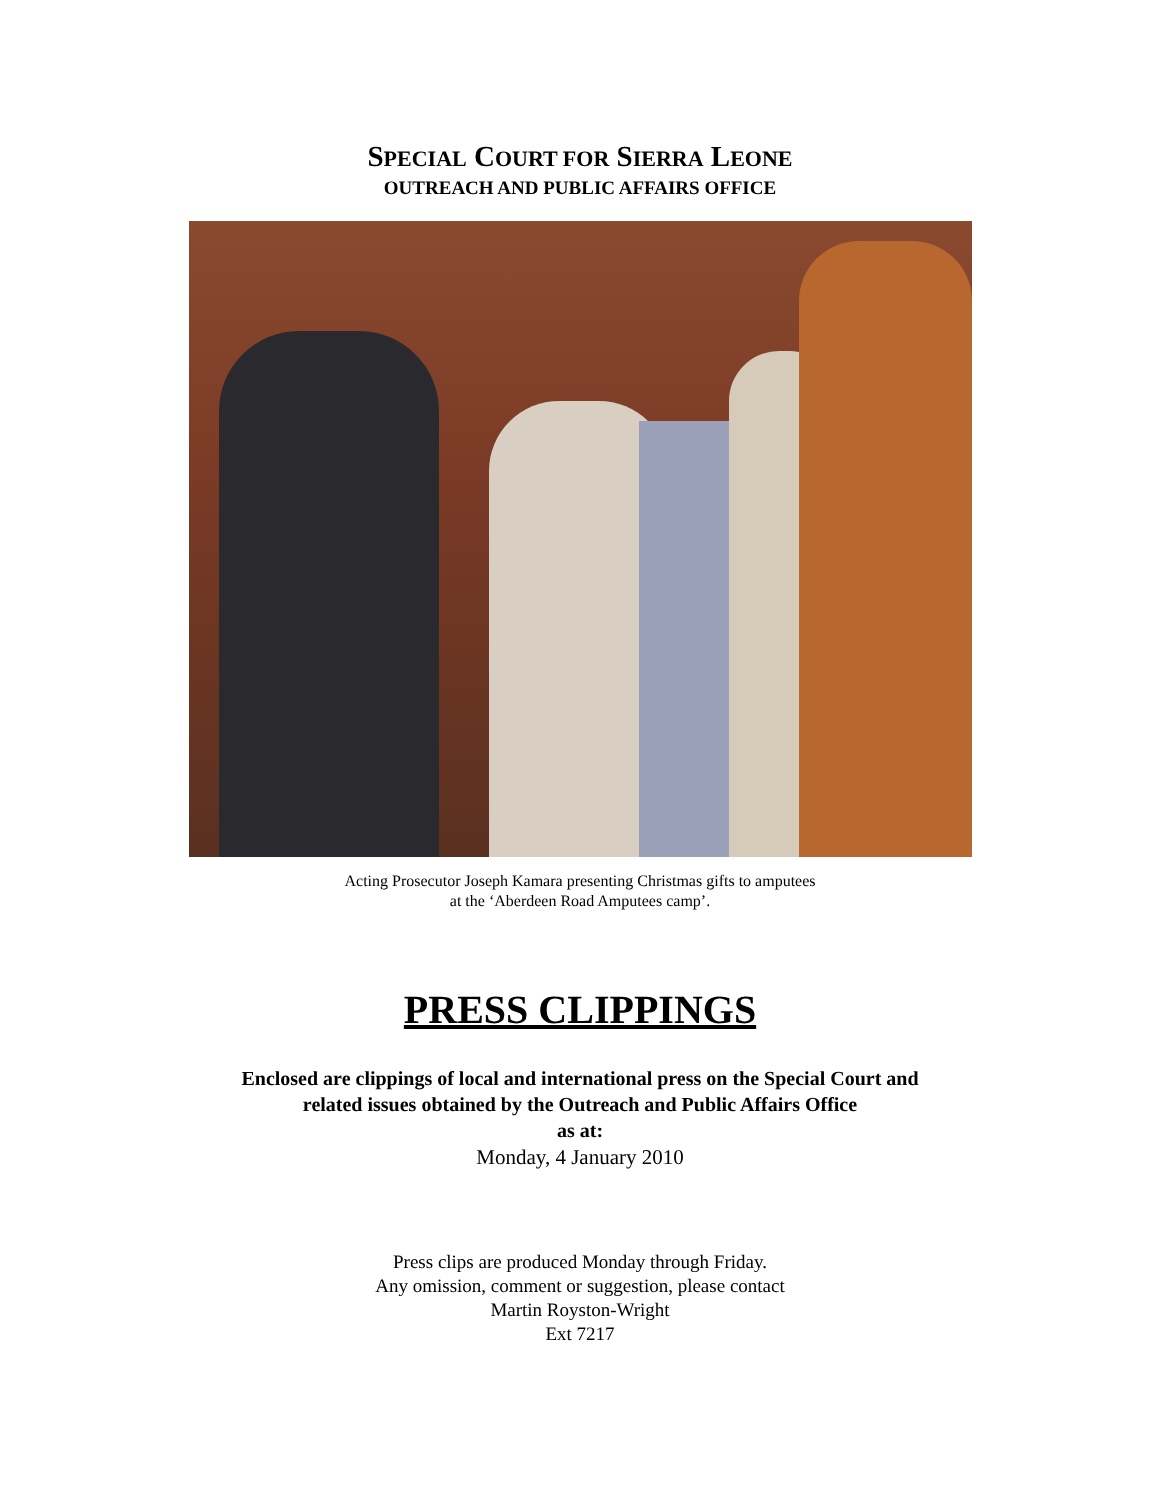SPECIAL COURT FOR SIERRA LEONE
OUTREACH AND PUBLIC AFFAIRS OFFICE
Acting Prosecutor Joseph Kamara presenting Christmas gifts to amputees
at the ‘Aberdeen Road Amputees camp’.
PRESS CLIPPINGS
Enclosed are clippings of local and international press on the Special Court and
related issues obtained by the Outreach and Public Affairs Office
as at:
Monday, 4 January 2010
Press clips are produced Monday through Friday.
Any omission, comment or suggestion, please contact
Martin Royston-Wright
Ext 7217